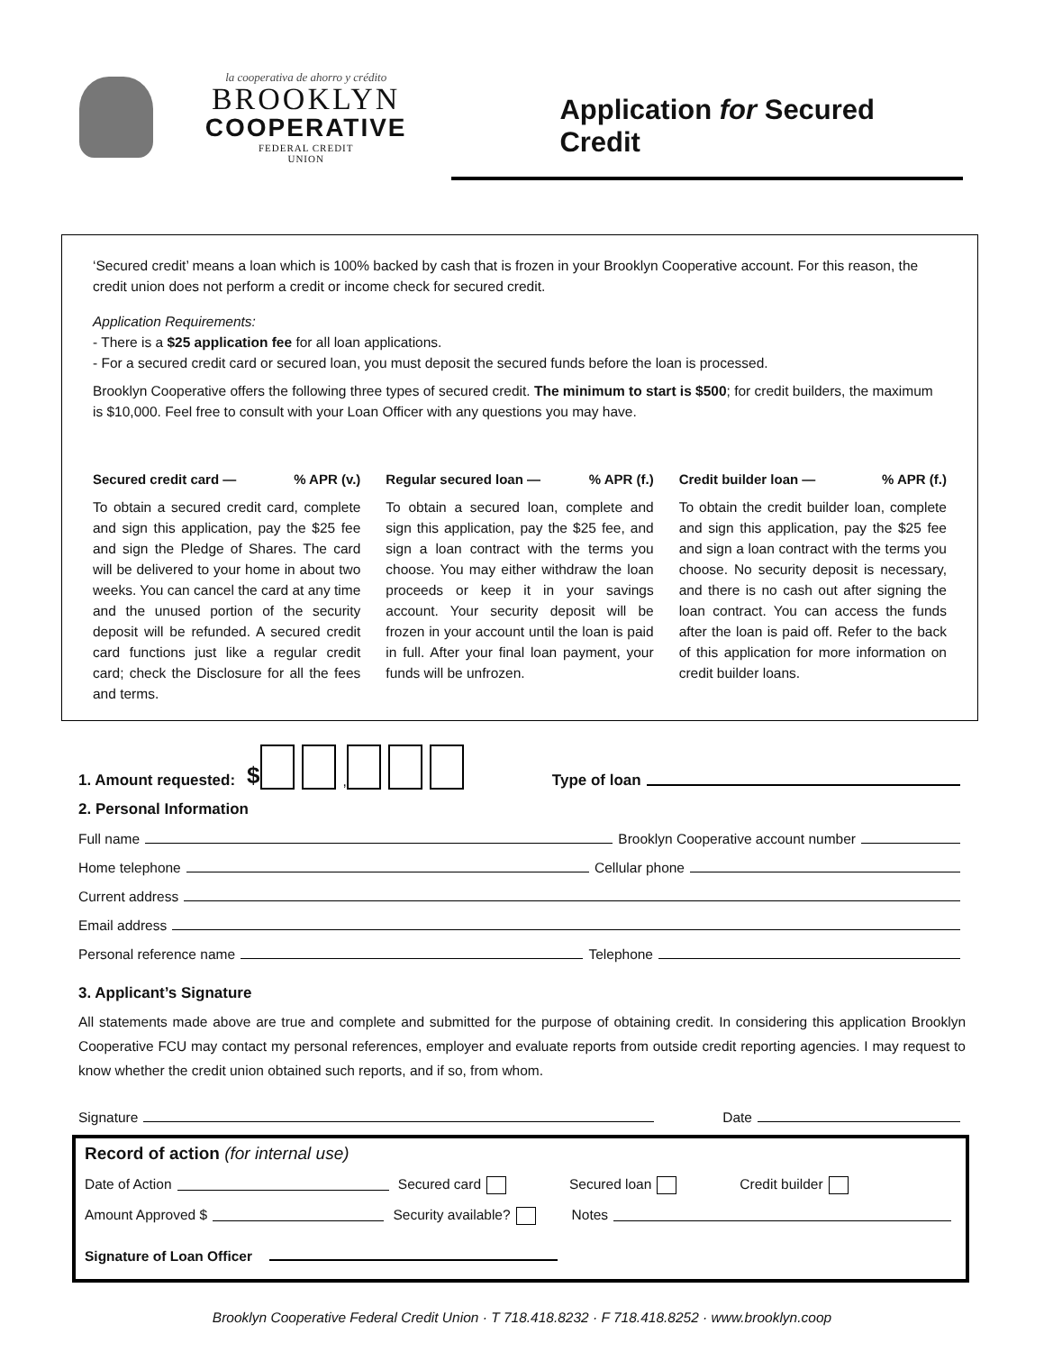la cooperativa de ahorro y crédito
BROOKLYN
COOPERATIVE
FEDERAL CREDIT UNION
Application for Secured Credit
‘Secured credit’ means a loan which is 100% backed by cash that is frozen in your Brooklyn Cooperative account. For this reason, the credit union does not perform a credit or income check for secured credit.
Application Requirements:
- There is a $25 application fee for all loan applications.
- For a secured credit card or secured loan, you must deposit the secured funds before the loan is processed.
Brooklyn Cooperative offers the following three types of secured credit. The minimum to start is $500; for credit builders, the maximum is $10,000. Feel free to consult with your Loan Officer with any questions you may have.
Secured credit card —% APR (v.)
To obtain a secured credit card, complete and sign this application, pay the $25 fee and sign the Pledge of Shares. The card will be delivered to your home in about two weeks. You can cancel the card at any time and the unused portion of the security deposit will be refunded. A secured credit card functions just like a regular credit card; check the Disclosure for all the fees and terms.
Regular secured loan —% APR (f.)
To obtain a secured loan, complete and sign this application, pay the $25 fee, and sign a loan contract with the terms you choose. You may either withdraw the loan proceeds or keep it in your savings account. Your security deposit will be frozen in your account until the loan is paid in full. After your final loan payment, your funds will be unfrozen.
Credit builder loan —% APR (f.)
To obtain the credit builder loan, complete and sign this application, pay the $25 fee and sign a loan contract with the terms you choose. No security deposit is necessary, and there is no cash out after signing the loan contract. You can access the funds after the loan is paid off. Refer to the back of this application for more information on credit builder loans.
1. Amount requested: $ , Type of loan
2. Personal Information
Full name Brooklyn Cooperative account number
Home telephone Cellular phone
Current address
Email address
Personal reference name Telephone
3. Applicant’s Signature
All statements made above are true and complete and submitted for the purpose of obtaining credit. In considering this application Brooklyn Cooperative FCU may contact my personal references, employer and evaluate reports from outside credit reporting agencies. I may request to know whether the credit union obtained such reports, and if so, from whom.
Signature Date
Record of action (for internal use)
Date of Action Secured card Secured loan Credit builder
Amount Approved $ Security available? Notes
Signature of Loan Officer
Brooklyn Cooperative Federal Credit Union · T 718.418.8232 · F 718.418.8252 · www.brooklyn.coop